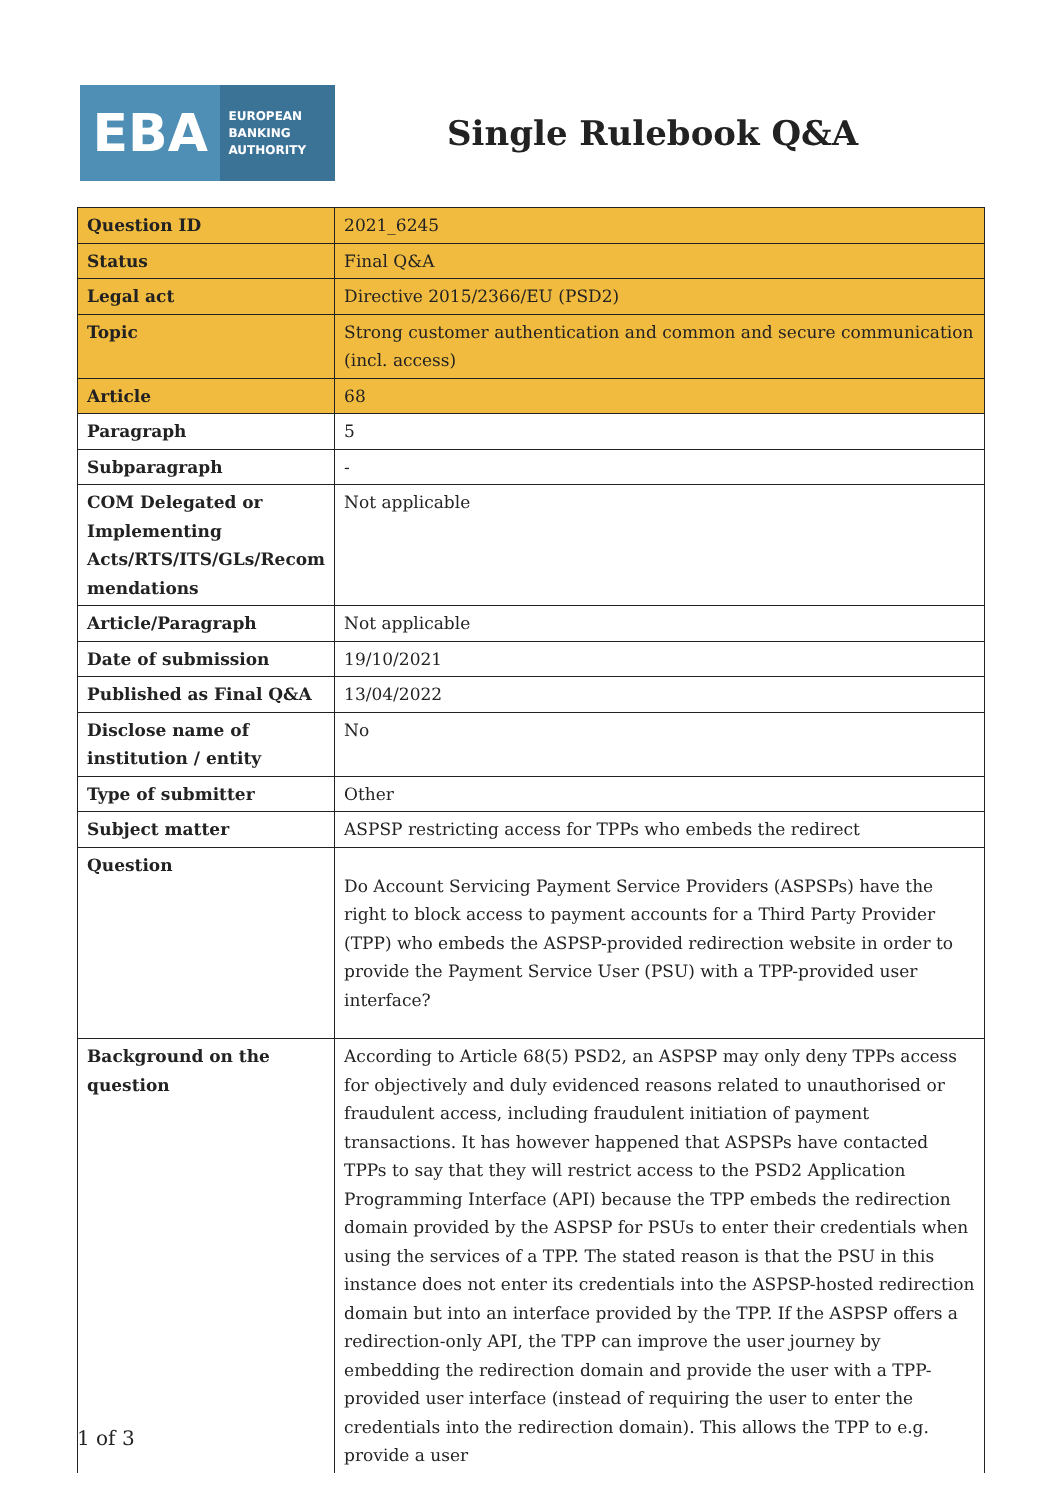EBA
EUROPEAN
BANKING
AUTHORITY
Single Rulebook Q&A
| Question ID | 2021_6245 |
| Status | Final Q&A |
| Legal act | Directive 2015/2366/EU (PSD2) |
| Topic | Strong customer authentication and common and secure communication (incl. access) |
| Article | 68 |
| Paragraph | 5 |
| Subparagraph | - |
| COM Delegated or Implementing Acts/RTS/ITS/GLs/Recom mendations | Not applicable |
| Article/Paragraph | Not applicable |
| Date of submission | 19/10/2021 |
| Published as Final Q&A | 13/04/2022 |
| Disclose name of institution / entity | No |
| Type of submitter | Other |
| Subject matter | ASPSP restricting access for TPPs who embeds the redirect |
| Question | Do Account Servicing Payment Service Providers (ASPSPs) have the right to block access to payment accounts for a Third Party Provider (TPP) who embeds the ASPSP-provided redirection website in order to provide the Payment Service User (PSU) with a TPP-provided user interface? |
| Background on the question | According to Article 68(5) PSD2, an ASPSP may only deny TPPs access for objectively and duly evidenced reasons related to unauthorised or fraudulent access, including fraudulent initiation of payment transactions. It has however happened that ASPSPs have contacted TPPs to say that they will restrict access to the PSD2 Application Programming Interface (API) because the TPP embeds the redirection domain provided by the ASPSP for PSUs to enter their credentials when using the services of a TPP. The stated reason is that the PSU in this instance does not enter its credentials into the ASPSP-hosted redirection domain but into an interface provided by the TPP. If the ASPSP offers a redirection-only API, the TPP can improve the user journey by embedding the redirection domain and provide the user with a TPP-provided user interface (instead of requiring the user to enter the credentials into the redirection domain). This allows the TPP to e.g. provide a user |
1 of 3